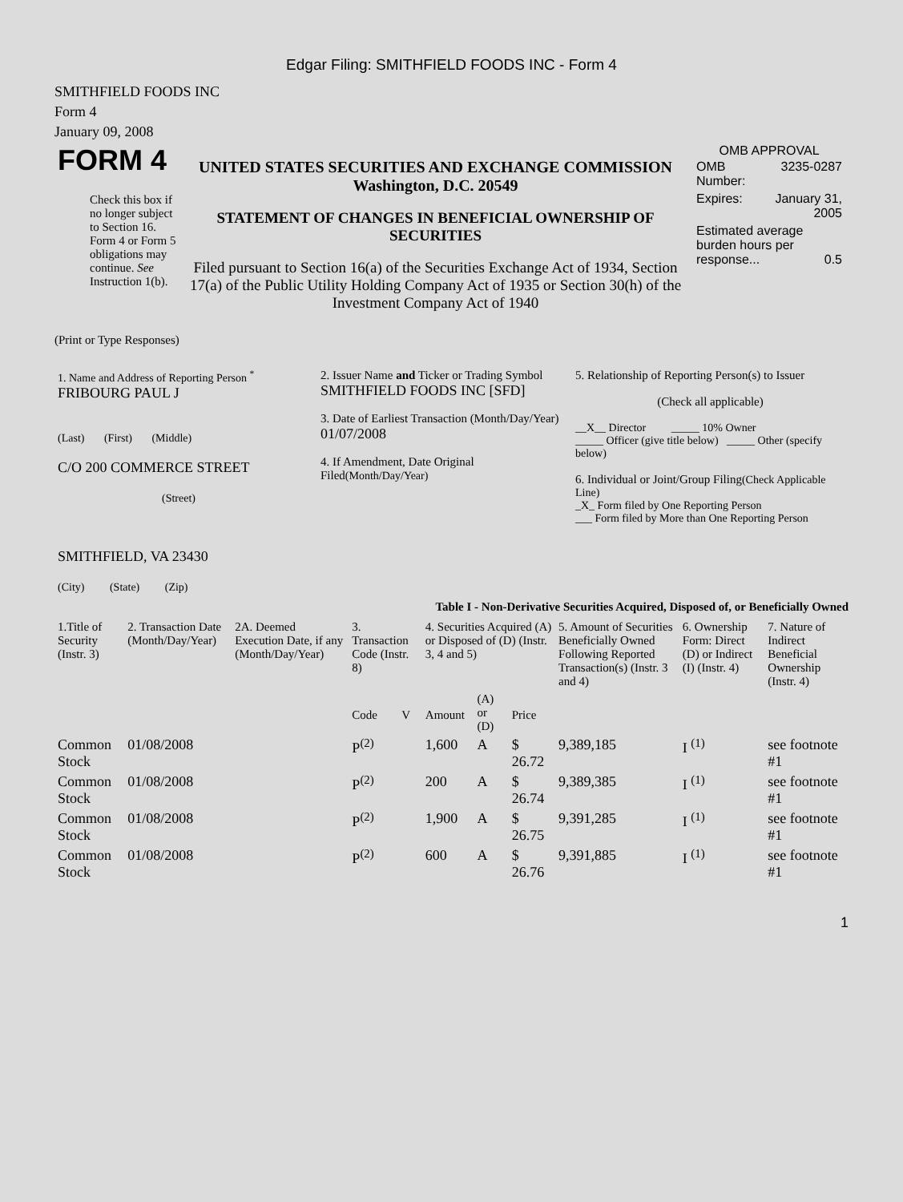Edgar Filing: SMITHFIELD FOODS INC - Form 4
SMITHFIELD FOODS INC
Form 4
January 09, 2008
| FORM 4 Check this box if no longer subject to Section 16. Form 4 or Form 5 obligations may continue. See Instruction 1(b). | UNITED STATES SECURITIES AND EXCHANGE COMMISSION Washington, D.C. 20549 STATEMENT OF CHANGES IN BENEFICIAL OWNERSHIP OF SECURITIES Filed pursuant to Section 16(a) of the Securities Exchange Act of 1934, Section 17(a) of the Public Utility Holding Company Act of 1935 or Section 30(h) of the Investment Company Act of 1940 | OMB APPROVAL / OMB Number: / 3235-0287 / / Expires: / January 31, 2005 / / Estimated average burden hours per response... 0.5 / / |
(Print or Type Responses)
| 1. Name and Address of Reporting Person <sup>*</sup> FRIBOURG PAUL J (Last) (First) (Middle) C/O 200 COMMERCE STREET (Street) SMITHFIELD, VA 23430 (City) (State) (Zip) | 2. Issuer Name and Ticker or Trading Symbol SMITHFIELD FOODS INC [SFD] 3. Date of Earliest Transaction (Month/Day/Year) 01/07/2008 4. If Amendment, Date Original Filed (Month/Day/Year) | 5. Relationship of Reporting Person(s) to Issuer (Check all applicable) __X__ Director _____ 10% Owner _____ Officer (give title below) _____ Other (specify below) 6. Individual or Joint/Group Filing (Check Applicable Line) _X_ Form filed by One Reporting Person ___ Form filed by More than One Reporting Person |
Table I - Non-Derivative Securities Acquired, Disposed of, or Beneficially Owned
| 1.Title of Security (Instr. 3) | 2. Transaction Date (Month/Day/Year) | 2A. Deemed Execution Date, if any (Month/Day/Year) | 3. Transaction Code (Instr. 8) | | 4. Securities Acquired (A) or Disposed of (D) (Instr. 3, 4 and 5) | | | 5. Amount of Securities Beneficially Owned Following Reported Transaction(s) (Instr. 3 and 4) | 6. Ownership Form: Direct (D) or Indirect (I) (Instr. 4) | 7. Nature of Indirect Beneficial Ownership (Instr. 4) |
| | | | Code | V | Amount | (A) or (D) | Price | | | |
| Common Stock | 01/08/2008 | | P<sup>(2)</sup> | | 1,600 | A | $ 26.72 | 9,389,185 | I <sup>(1)</sup> | see footnote #1 |
| Common Stock | 01/08/2008 | | P<sup>(2)</sup> | | 200 | A | $ 26.74 | 9,389,385 | I <sup>(1)</sup> | see footnote #1 |
| Common Stock | 01/08/2008 | | P<sup>(2)</sup> | | 1,900 | A | $ 26.75 | 9,391,285 | I <sup>(1)</sup> | see footnote #1 |
| Common Stock | 01/08/2008 | | P<sup>(2)</sup> | | 600 | A | $ 26.76 | 9,391,885 | I <sup>(1)</sup> | see footnote #1 |
1